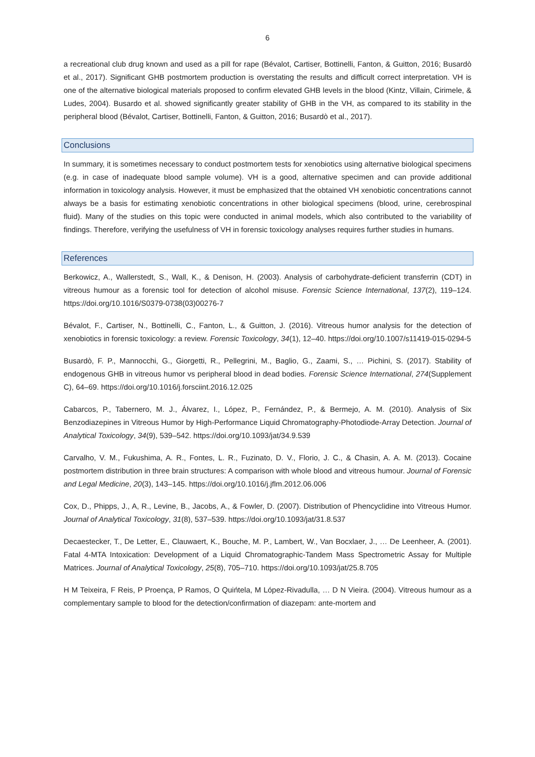6
a recreational club drug known and used as a pill for rape (Bévalot, Cartiser, Bottinelli, Fanton, & Guitton, 2016; Busardò et al., 2017). Significant GHB postmortem production is overstating the results and difficult correct interpretation. VH is one of the alternative biological materials proposed to confirm elevated GHB levels in the blood (Kintz, Villain, Cirimele, & Ludes, 2004). Busardo et al. showed significantly greater stability of GHB in the VH, as compared to its stability in the peripheral blood (Bévalot, Cartiser, Bottinelli, Fanton, & Guitton, 2016; Busardò et al., 2017).
Conclusions
In summary, it is sometimes necessary to conduct postmortem tests for xenobiotics using alternative biological specimens (e.g. in case of inadequate blood sample volume). VH is a good, alternative specimen and can provide additional information in toxicology analysis. However, it must be emphasized that the obtained VH xenobiotic concentrations cannot always be a basis for estimating xenobiotic concentrations in other biological specimens (blood, urine, cerebrospinal fluid). Many of the studies on this topic were conducted in animal models, which also contributed to the variability of findings. Therefore, verifying the usefulness of VH in forensic toxicology analyses requires further studies in humans.
References
Berkowicz, A., Wallerstedt, S., Wall, K., & Denison, H. (2003). Analysis of carbohydrate-deficient transferrin (CDT) in vitreous humour as a forensic tool for detection of alcohol misuse. Forensic Science International, 137(2), 119–124. https://doi.org/10.1016/S0379-0738(03)00276-7
Bévalot, F., Cartiser, N., Bottinelli, C., Fanton, L., & Guitton, J. (2016). Vitreous humor analysis for the detection of xenobiotics in forensic toxicology: a review. Forensic Toxicology, 34(1), 12–40. https://doi.org/10.1007/s11419-015-0294-5
Busardò, F. P., Mannocchi, G., Giorgetti, R., Pellegrini, M., Baglio, G., Zaami, S., … Pichini, S. (2017). Stability of endogenous GHB in vitreous humor vs peripheral blood in dead bodies. Forensic Science International, 274(Supplement C), 64–69. https://doi.org/10.1016/j.forsciint.2016.12.025
Cabarcos, P., Tabernero, M. J., Álvarez, I., López, P., Fernández, P., & Bermejo, A. M. (2010). Analysis of Six Benzodiazepines in Vitreous Humor by High-Performance Liquid Chromatography-Photodiode-Array Detection. Journal of Analytical Toxicology, 34(9), 539–542. https://doi.org/10.1093/jat/34.9.539
Carvalho, V. M., Fukushima, A. R., Fontes, L. R., Fuzinato, D. V., Florio, J. C., & Chasin, A. A. M. (2013). Cocaine postmortem distribution in three brain structures: A comparison with whole blood and vitreous humour. Journal of Forensic and Legal Medicine, 20(3), 143–145. https://doi.org/10.1016/j.jflm.2012.06.006
Cox, D., Phipps, J., A, R., Levine, B., Jacobs, A., & Fowler, D. (2007). Distribution of Phencyclidine into Vitreous Humor. Journal of Analytical Toxicology, 31(8), 537–539. https://doi.org/10.1093/jat/31.8.537
Decaestecker, T., De Letter, E., Clauwaert, K., Bouche, M. P., Lambert, W., Van Bocxlaer, J., … De Leenheer, A. (2001). Fatal 4-MTA Intoxication: Development of a Liquid Chromatographic-Tandem Mass Spectrometric Assay for Multiple Matrices. Journal of Analytical Toxicology, 25(8), 705–710. https://doi.org/10.1093/jat/25.8.705
H M Teixeira, F Reis, P Proença, P Ramos, O Quińtela, M López-Rivadulla, … D N Vieira. (2004). Vitreous humour as a complementary sample to blood for the detection/confirmation of diazepam: ante-mortem and